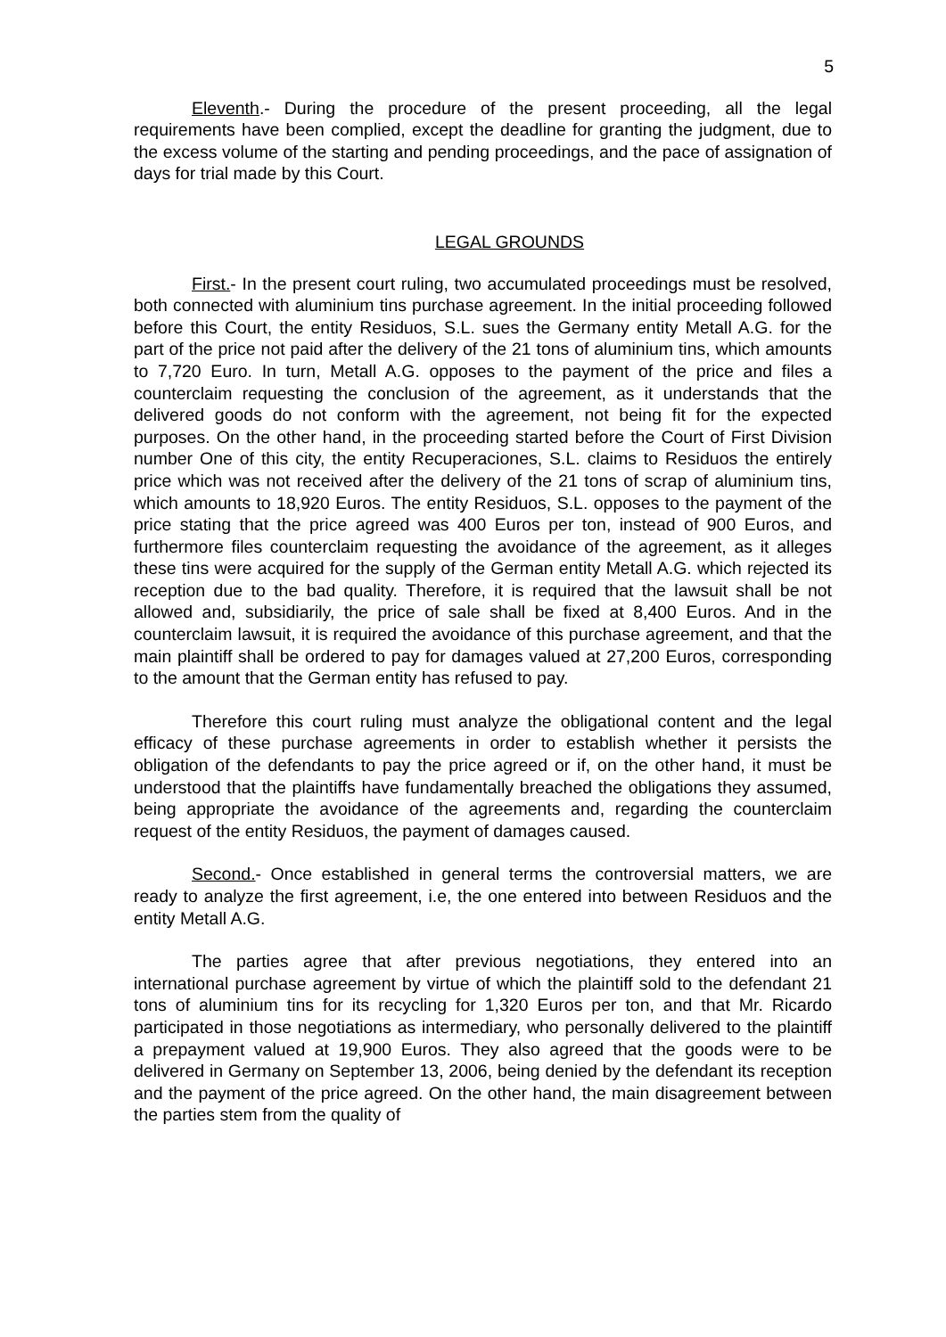5
Eleventh.- During the procedure of the present proceeding, all the legal requirements have been complied, except the deadline for granting the judgment, due to the excess volume of the starting and pending proceedings, and the pace of assignation of days for trial made by this Court.
LEGAL GROUNDS
First.- In the present court ruling, two accumulated proceedings must be resolved, both connected with aluminium tins purchase agreement. In the initial proceeding followed before this Court, the entity Residuos, S.L. sues the Germany entity Metall A.G. for the part of the price not paid after the delivery of the 21 tons of aluminium tins, which amounts to 7,720 Euro. In turn, Metall A.G. opposes to the payment of the price and files a counterclaim requesting the conclusion of the agreement, as it understands that the delivered goods do not conform with the agreement, not being fit for the expected purposes. On the other hand, in the proceeding started before the Court of First Division number One of this city, the entity Recuperaciones, S.L. claims to Residuos the entirely price which was not received after the delivery of the 21 tons of scrap of aluminium tins, which amounts to 18,920 Euros. The entity Residuos, S.L. opposes to the payment of the price stating that the price agreed was 400 Euros per ton, instead of 900 Euros, and furthermore files counterclaim requesting the avoidance of the agreement, as it alleges these tins were acquired for the supply of the German entity Metall A.G. which rejected its reception due to the bad quality. Therefore, it is required that the lawsuit shall be not allowed and, subsidiarily, the price of sale shall be fixed at 8,400 Euros. And in the counterclaim lawsuit, it is required the avoidance of this purchase agreement, and that the main plaintiff shall be ordered to pay for damages valued at 27,200 Euros, corresponding to the amount that the German entity has refused to pay.
Therefore this court ruling must analyze the obligational content and the legal efficacy of these purchase agreements in order to establish whether it persists the obligation of the defendants to pay the price agreed or if, on the other hand, it must be understood that the plaintiffs have fundamentally breached the obligations they assumed, being appropriate the avoidance of the agreements and, regarding the counterclaim request of the entity Residuos, the payment of damages caused.
Second.- Once established in general terms the controversial matters, we are ready to analyze the first agreement, i.e, the one entered into between Residuos and the entity Metall A.G.
The parties agree that after previous negotiations, they entered into an international purchase agreement by virtue of which the plaintiff sold to the defendant 21 tons of aluminium tins for its recycling for 1,320 Euros per ton, and that Mr. Ricardo participated in those negotiations as intermediary, who personally delivered to the plaintiff a prepayment valued at 19,900 Euros. They also agreed that the goods were to be delivered in Germany on September 13, 2006, being denied by the defendant its reception and the payment of the price agreed. On the other hand, the main disagreement between the parties stem from the quality of